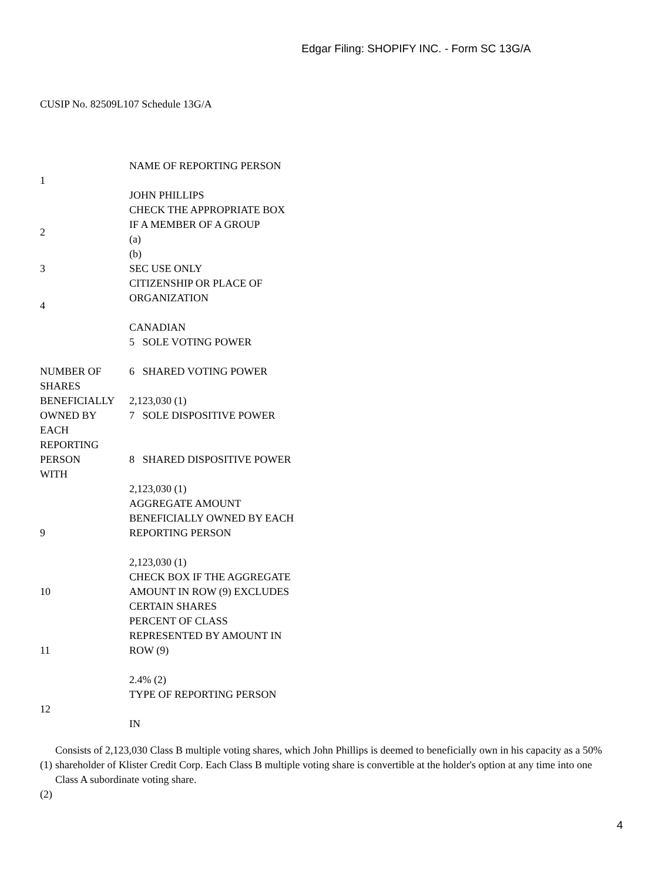Edgar Filing: SHOPIFY INC. - Form SC 13G/A
CUSIP No. 82509L107 Schedule 13G/A
| 1 | NAME OF REPORTING PERSON JOHN PHILLIPS |
| 2 | CHECK THE APPROPRIATE BOX IF A MEMBER OF A GROUP (a) (b) |
| 3 | SEC USE ONLY |
| 4 | CITIZENSHIP OR PLACE OF ORGANIZATION CANADIAN |
| NUMBER OF SHARES BENEFICIALLY OWNED BY EACH REPORTING PERSON WITH | 5 SOLE VOTING POWER |
| | 6 SHARED VOTING POWER 2,123,030 (1) |
| | 7 SOLE DISPOSITIVE POWER |
| | 8 SHARED DISPOSITIVE POWER 2,123,030 (1) |
| 9 | AGGREGATE AMOUNT BENEFICIALLY OWNED BY EACH REPORTING PERSON 2,123,030 (1) |
| 10 | CHECK BOX IF THE AGGREGATE AMOUNT IN ROW (9) EXCLUDES CERTAIN SHARES |
| 11 | PERCENT OF CLASS REPRESENTED BY AMOUNT IN ROW (9) 2.4% (2) |
| 12 | TYPE OF REPORTING PERSON IN |
(1) Consists of 2,123,030 Class B multiple voting shares, which John Phillips is deemed to beneficially own in his capacity as a 50% shareholder of Klister Credit Corp. Each Class B multiple voting share is convertible at the holder's option at any time into one Class A subordinate voting share.
(2)
4